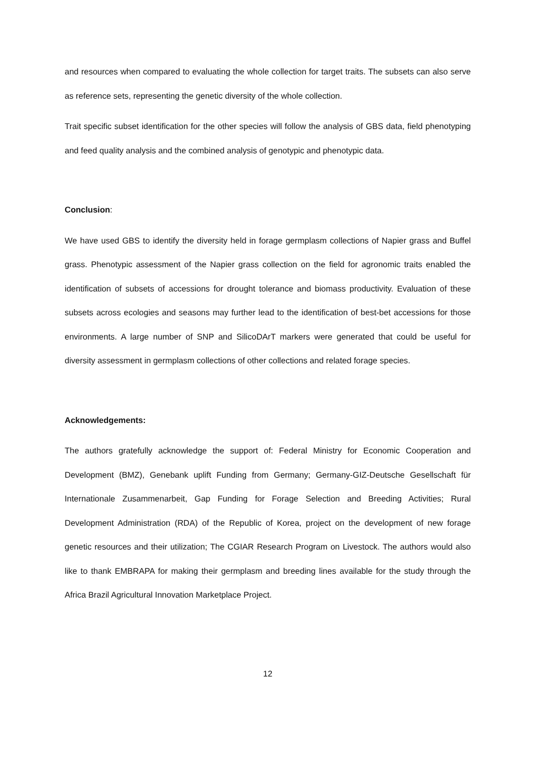and resources when compared to evaluating the whole collection for target traits. The subsets can also serve as reference sets, representing the genetic diversity of the whole collection.
Trait specific subset identification for the other species will follow the analysis of GBS data, field phenotyping and feed quality analysis and the combined analysis of genotypic and phenotypic data.
Conclusion:
We have used GBS to identify the diversity held in forage germplasm collections of Napier grass and Buffel grass. Phenotypic assessment of the Napier grass collection on the field for agronomic traits enabled the identification of subsets of accessions for drought tolerance and biomass productivity. Evaluation of these subsets across ecologies and seasons may further lead to the identification of best-bet accessions for those environments. A large number of SNP and SilicoDArT markers were generated that could be useful for diversity assessment in germplasm collections of other collections and related forage species.
Acknowledgements:
The authors gratefully acknowledge the support of: Federal Ministry for Economic Cooperation and Development (BMZ), Genebank uplift Funding from Germany; Germany-GIZ-Deutsche Gesellschaft für Internationale Zusammenarbeit, Gap Funding for Forage Selection and Breeding Activities; Rural Development Administration (RDA) of the Republic of Korea, project on the development of new forage genetic resources and their utilization; The CGIAR Research Program on Livestock. The authors would also like to thank EMBRAPA for making their germplasm and breeding lines available for the study through the Africa Brazil Agricultural Innovation Marketplace Project.
12